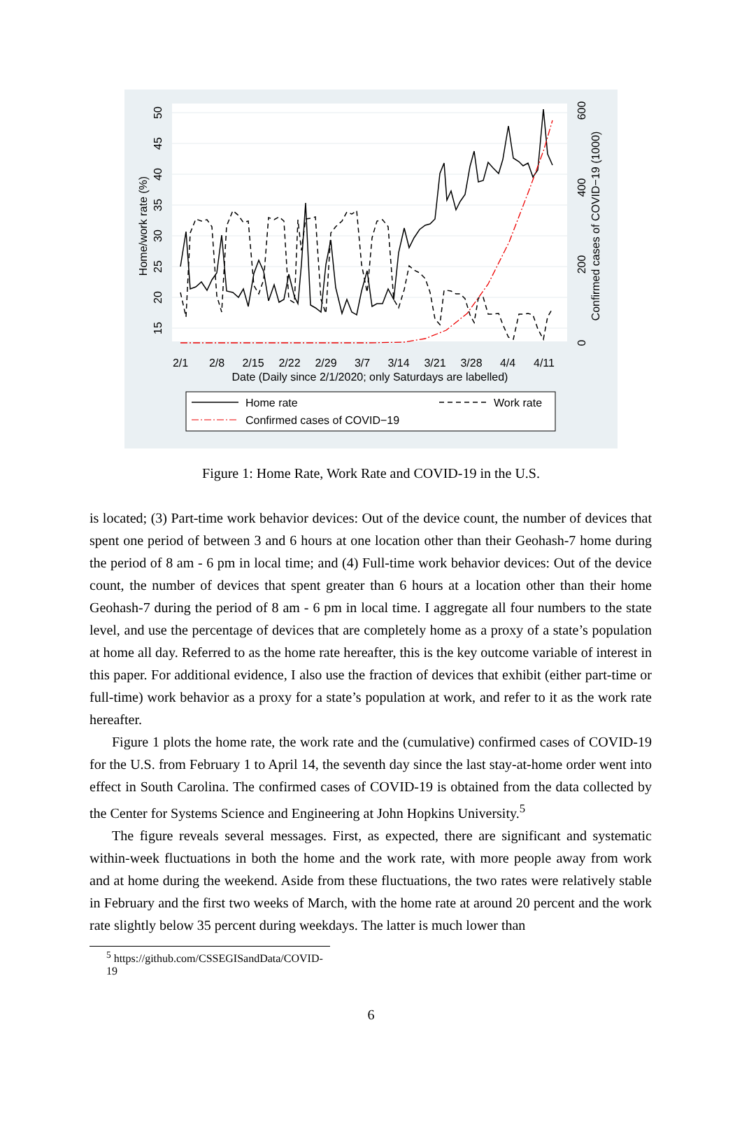2/1
2/8
2/15
2/22
2/29
3/7
3/14
3/21
3/28
4/4
4/11
Date (Daily since 2/1/2020; only Saturdays are labelled)
15
20
25
30
35
40
45
50
Home/work rate (%)
0
200
400
600
Confirmed cases of COVID−19 (1000)
Home rate
Work rate
Confirmed cases of COVID−19
Figure 1: Home Rate, Work Rate and COVID-19 in the U.S.
is located; (3) Part-time work behavior devices: Out of the device count, the number of devices that spent one period of between 3 and 6 hours at one location other than their Geohash-7 home during the period of 8 am - 6 pm in local time; and (4) Full-time work behavior devices: Out of the device count, the number of devices that spent greater than 6 hours at a location other than their home Geohash-7 during the period of 8 am - 6 pm in local time. I aggregate all four numbers to the state level, and use the percentage of devices that are completely home as a proxy of a state’s population at home all day. Referred to as the home rate hereafter, this is the key outcome variable of interest in this paper. For additional evidence, I also use the fraction of devices that exhibit (either part-time or full-time) work behavior as a proxy for a state’s population at work, and refer to it as the work rate hereafter.
Figure 1 plots the home rate, the work rate and the (cumulative) confirmed cases of COVID-19 for the U.S. from February 1 to April 14, the seventh day since the last stay-at-home order went into effect in South Carolina. The confirmed cases of COVID-19 is obtained from the data collected by the Center for Systems Science and Engineering at John Hopkins University.<sup>5</sup>
The figure reveals several messages. First, as expected, there are significant and systematic within-week fluctuations in both the home and the work rate, with more people away from work and at home during the weekend. Aside from these fluctuations, the two rates were relatively stable in February and the first two weeks of March, with the home rate at around 20 percent and the work rate slightly below 35 percent during weekdays. The latter is much lower than
<sup>5</sup> https://github.com/CSSEGISandData/COVID-19
6